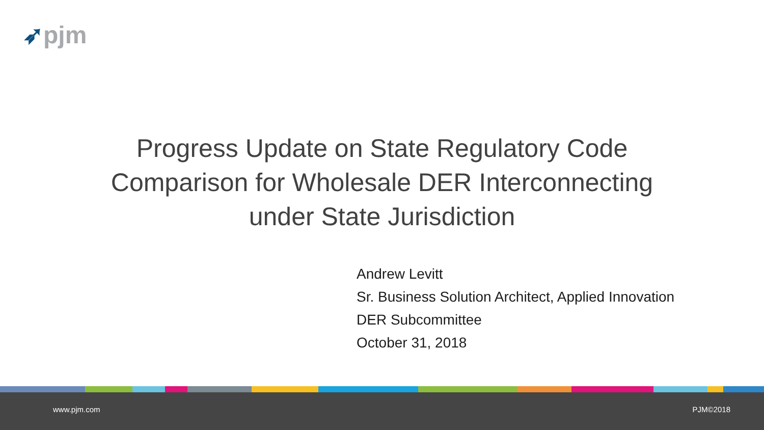➶pjm
Progress Update on State Regulatory Code
Comparison for Wholesale DER Interconnecting
under State Jurisdiction
Andrew Levitt
Sr. Business Solution Architect, Applied Innovation
DER Subcommittee
October 31, 2018
www.pjm.com PJM©2018